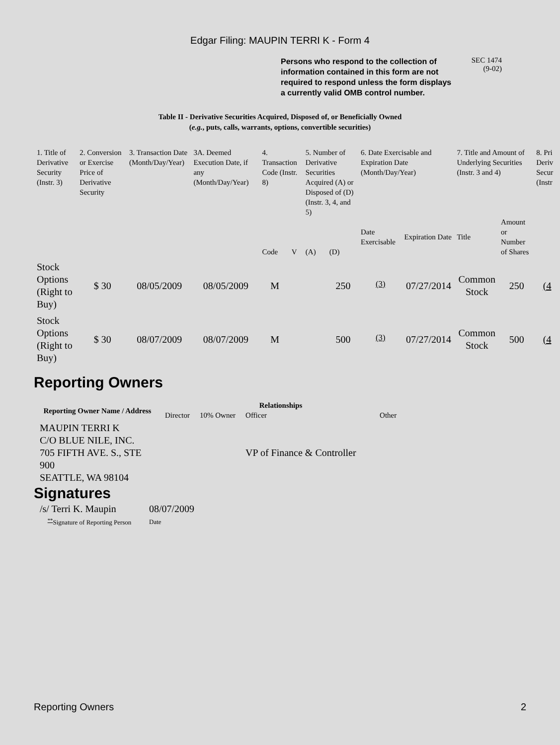Edgar Filing: MAUPIN TERRI K - Form 4
Persons who respond to the collection of information contained in this form are not required to respond unless the form displays a currently valid OMB control number.
SEC 1474
(9-02)
Table II - Derivative Securities Acquired, Disposed of, or Beneficially Owned
(e.g., puts, calls, warrants, options, convertible securities)
| 1. Title of Derivative Security (Instr. 3) | 2. Conversion or Exercise Price of Derivative Security | 3. Transaction Date (Month/Day/Year) | 3A. Deemed Execution Date, if any (Month/Day/Year) | 4. Transaction Code (Instr. 8) | | 5. Number of Derivative Securities Acquired (A) or Disposed of (D) (Instr. 3, 4, and 5) | | 6. Date Exercisable and Expiration Date (Month/Day/Year) | | 7. Title and Amount of Underlying Securities (Instr. 3 and 4) | | 8. Pri Deriv Secur (Instr |
| | | | | Code | V | (A) | (D) | Date Exercisable | Expiration Date | Title | Amount or Number of Shares | |
| Stock Options (Right to Buy) | $ 30 | 08/05/2009 | 08/05/2009 | M | | | 250 | <sup>(3)</sup> | 07/27/2014 | Common Stock | 250 | (4 |
| Stock Options (Right to Buy) | $ 30 | 08/07/2009 | 08/07/2009 | M | | | 500 | <sup>(3)</sup> | 07/27/2014 | Common Stock | 500 | (4 |
Reporting Owners
| Reporting Owner Name / Address | Relationships | | | |
| --- | --- | --- | --- | --- |
| | Director | 10% Owner | Officer | Other |
| MAUPIN TERRI K C/O BLUE NILE, INC. 705 FIFTH AVE. S., STE 900 SEATTLE, WA 98104 | | | VP of Finance & Controller | |
Signatures
| /s/ Terri K. Maupin | 08/07/2009 |
| <sup>**</sup> Signature of Reporting Person | Date |
Reporting Owners 2